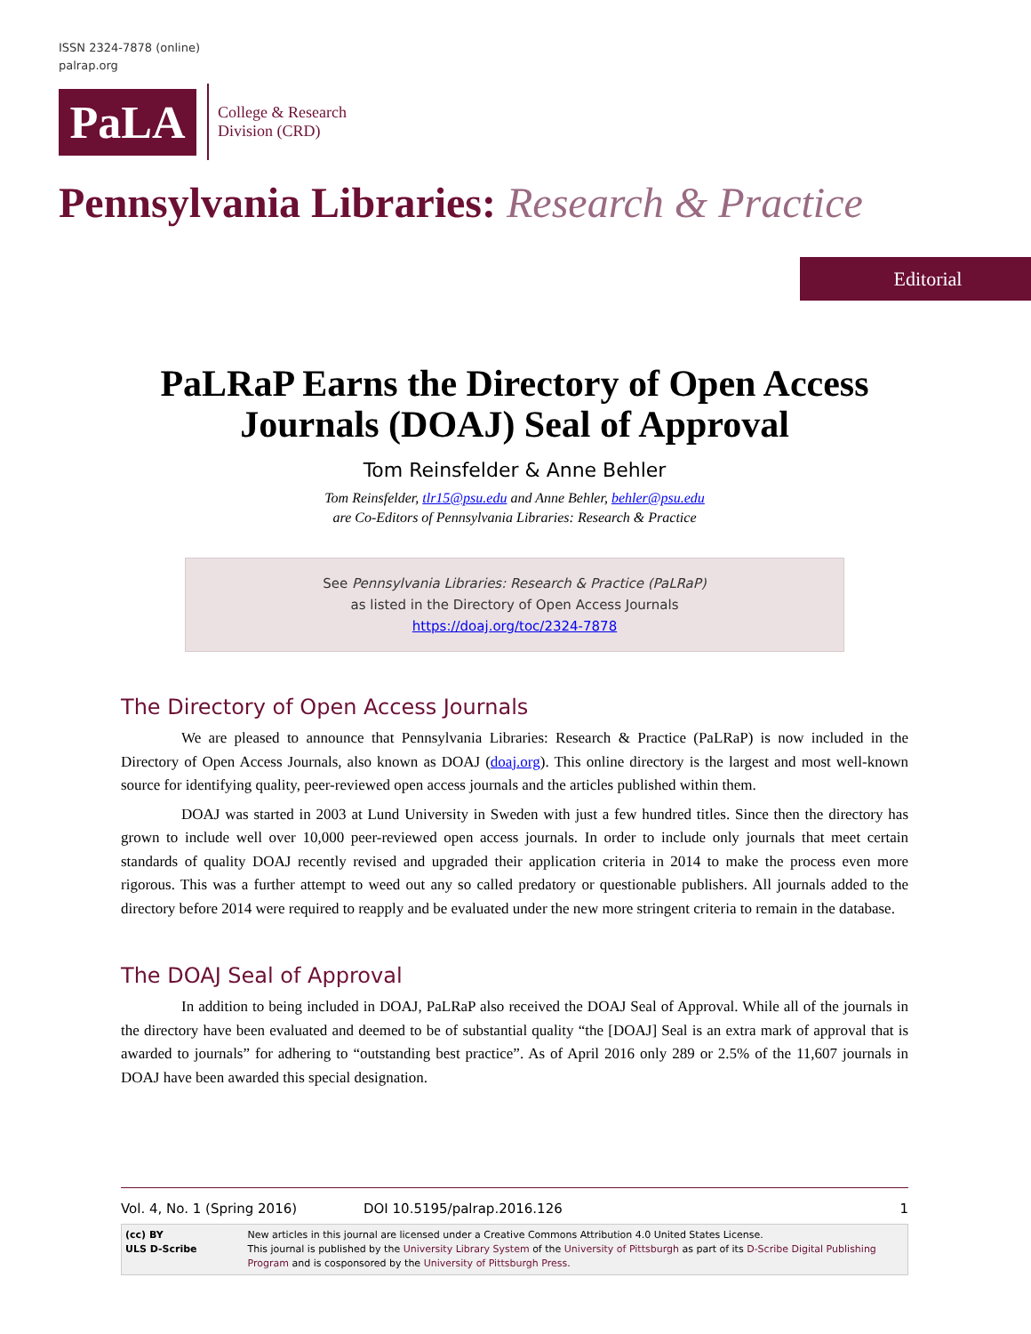ISSN 2324-7878 (online)
palrap.org
PaLA
College & Research
Division (CRD)
Pennsylvania Libraries: Research & Practice
Editorial
PaLRaP Earns the Directory of Open Access Journals (DOAJ) Seal of Approval
Tom Reinsfelder & Anne Behler
Tom Reinsfelder, tlr15@psu.edu and Anne Behler, behler@psu.edu
are Co-Editors of Pennsylvania Libraries: Research & Practice
See Pennsylvania Libraries: Research & Practice (PaLRaP)
as listed in the Directory of Open Access Journals
https://doaj.org/toc/2324-7878
The Directory of Open Access Journals
We are pleased to announce that Pennsylvania Libraries: Research & Practice (PaLRaP) is now included in the Directory of Open Access Journals, also known as DOAJ (doaj.org). This online directory is the largest and most well-known source for identifying quality, peer-reviewed open access journals and the articles published within them.
DOAJ was started in 2003 at Lund University in Sweden with just a few hundred titles. Since then the directory has grown to include well over 10,000 peer-reviewed open access journals. In order to include only journals that meet certain standards of quality DOAJ recently revised and upgraded their application criteria in 2014 to make the process even more rigorous. This was a further attempt to weed out any so called predatory or questionable publishers. All journals added to the directory before 2014 were required to reapply and be evaluated under the new more stringent criteria to remain in the database.
The DOAJ Seal of Approval
In addition to being included in DOAJ, PaLRaP also received the DOAJ Seal of Approval. While all of the journals in the directory have been evaluated and deemed to be of substantial quality “the [DOAJ] Seal is an extra mark of approval that is awarded to journals” for adhering to “outstanding best practice”. As of April 2016 only 289 or 2.5% of the 11,607 journals in DOAJ have been awarded this special designation.
Vol. 4, No. 1 (Spring 2016) DOI 10.5195/palrap.2016.126 1
(cc) BY
ULS D-Scribe
New articles in this journal are licensed under a Creative Commons Attribution 4.0 United States License.
This journal is published by the University Library System of the University of Pittsburgh as part of its D-Scribe Digital Publishing Program and is cosponsored by the University of Pittsburgh Press.